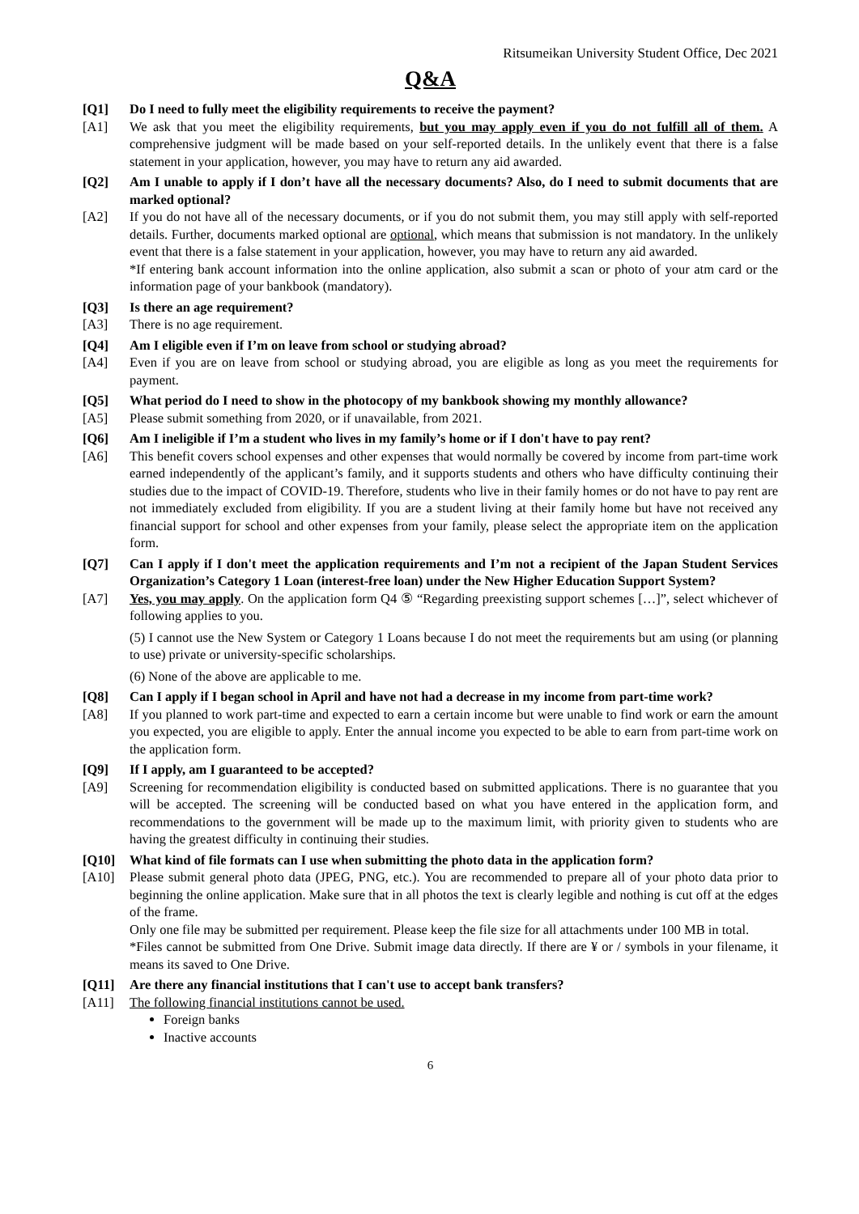Ritsumeikan University Student Office, Dec 2021
Q&A
[Q1] Do I need to fully meet the eligibility requirements to receive the payment?
[A1] We ask that you meet the eligibility requirements, but you may apply even if you do not fulfill all of them. A comprehensive judgment will be made based on your self-reported details. In the unlikely event that there is a false statement in your application, however, you may have to return any aid awarded.
[Q2] Am I unable to apply if I don’t have all the necessary documents? Also, do I need to submit documents that are marked optional?
[A2] If you do not have all of the necessary documents, or if you do not submit them, you may still apply with self-reported details. Further, documents marked optional are optional, which means that submission is not mandatory. In the unlikely event that there is a false statement in your application, however, you may have to return any aid awarded.
*If entering bank account information into the online application, also submit a scan or photo of your atm card or the information page of your bankbook (mandatory).
[Q3] Is there an age requirement?
[A3] There is no age requirement.
[Q4] Am I eligible even if I’m on leave from school or studying abroad?
[A4] Even if you are on leave from school or studying abroad, you are eligible as long as you meet the requirements for payment.
[Q5] What period do I need to show in the photocopy of my bankbook showing my monthly allowance?
[A5] Please submit something from 2020, or if unavailable, from 2021.
[Q6] Am I ineligible if I’m a student who lives in my family’s home or if I don't have to pay rent?
[A6] This benefit covers school expenses and other expenses that would normally be covered by income from part-time work earned independently of the applicant’s family, and it supports students and others who have difficulty continuing their studies due to the impact of COVID-19. Therefore, students who live in their family homes or do not have to pay rent are not immediately excluded from eligibility. If you are a student living at their family home but have not received any financial support for school and other expenses from your family, please select the appropriate item on the application form.
[Q7] Can I apply if I don't meet the application requirements and I’m not a recipient of the Japan Student Services Organization’s Category 1 Loan (interest-free loan) under the New Higher Education Support System?
[A7] Yes, you may apply. On the application form Q4 ⑤ “Regarding preexisting support schemes […]”, select whichever of following applies to you.
(5) I cannot use the New System or Category 1 Loans because I do not meet the requirements but am using (or planning to use) private or university-specific scholarships.
(6) None of the above are applicable to me.
[Q8] Can I apply if I began school in April and have not had a decrease in my income from part-time work?
[A8] If you planned to work part-time and expected to earn a certain income but were unable to find work or earn the amount you expected, you are eligible to apply. Enter the annual income you expected to be able to earn from part-time work on the application form.
[Q9] If I apply, am I guaranteed to be accepted?
[A9] Screening for recommendation eligibility is conducted based on submitted applications. There is no guarantee that you will be accepted. The screening will be conducted based on what you have entered in the application form, and recommendations to the government will be made up to the maximum limit, with priority given to students who are having the greatest difficulty in continuing their studies.
[Q10] What kind of file formats can I use when submitting the photo data in the application form?
[A10] Please submit general photo data (JPEG, PNG, etc.). You are recommended to prepare all of your photo data prior to beginning the online application. Make sure that in all photos the text is clearly legible and nothing is cut off at the edges of the frame.
Only one file may be submitted per requirement. Please keep the file size for all attachments under 100 MB in total.
*Files cannot be submitted from One Drive. Submit image data directly. If there are ¥ or / symbols in your filename, it means its saved to One Drive.
[Q11] Are there any financial institutions that I can't use to accept bank transfers?
[A11] The following financial institutions cannot be used.
Foreign banks
Inactive accounts
6